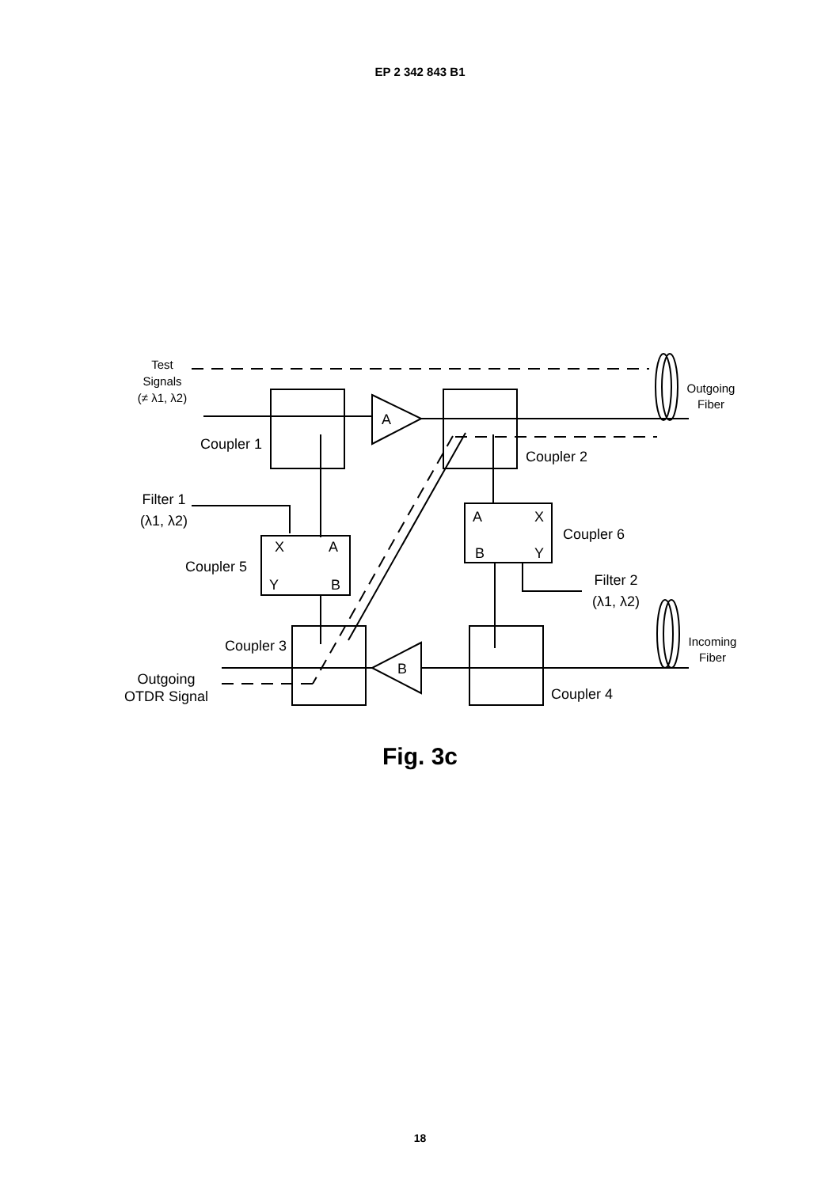EP 2 342 843 B1
Test
Signals
(≠ λ1, λ2)
Outgoing
Fiber
A
Coupler 1
Coupler 2
Filter 1
(λ1, λ2)
X
A
Y
B
Coupler 5
A
X
B
Y
Coupler 6
Filter 2
(λ1, λ2)
Coupler 3
Coupler 4
B
Incoming
Fiber
Outgoing
OTDR Signal
Fig. 3c
18